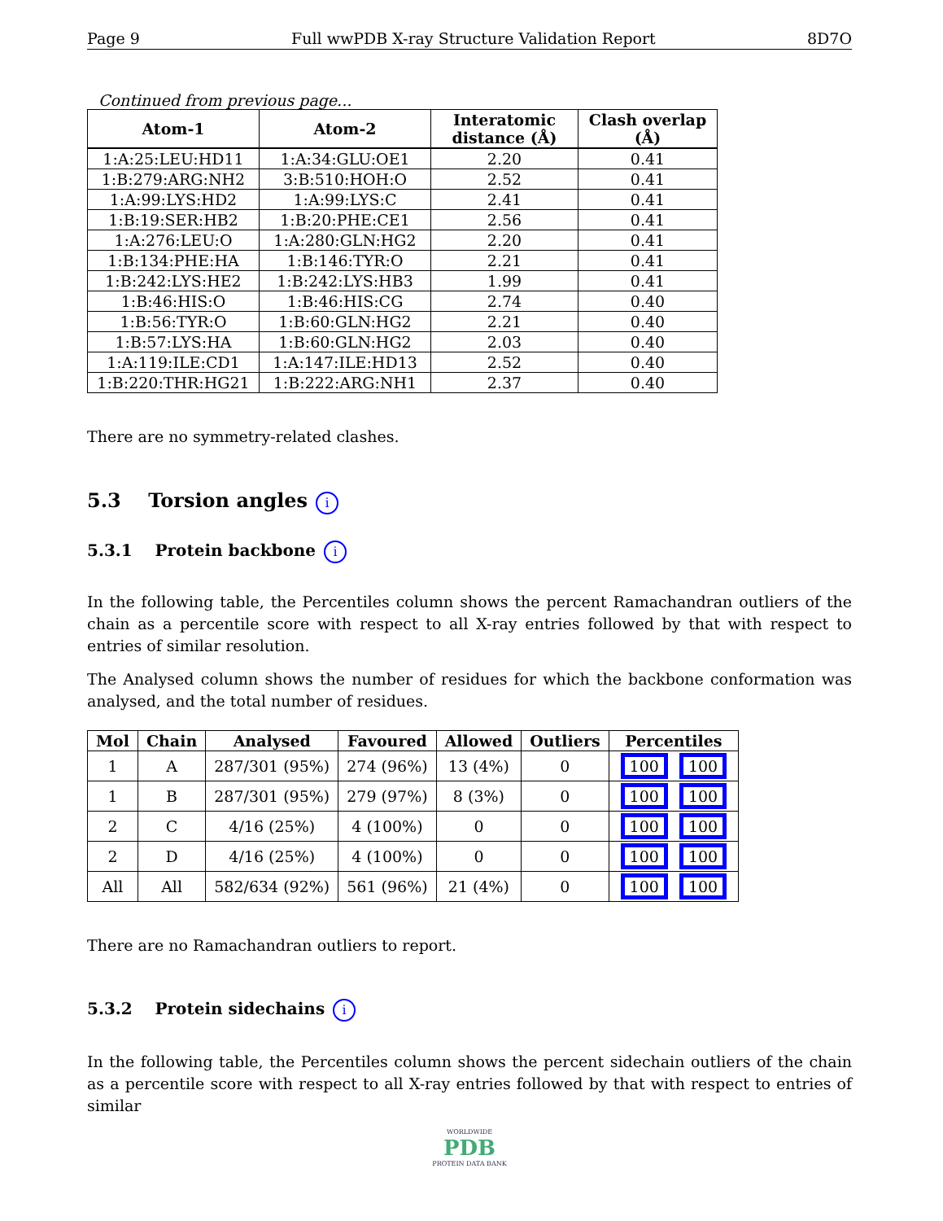Page 9 Full wwPDB X-ray Structure Validation Report 8D7O
Continued from previous page...
| Atom-1 | Atom-2 | Interatomic distance (Å) | Clash overlap (Å) |
| --- | --- | --- | --- |
| 1:A:25:LEU:HD11 | 1:A:34:GLU:OE1 | 2.20 | 0.41 |
| 1:B:279:ARG:NH2 | 3:B:510:HOH:O | 2.52 | 0.41 |
| 1:A:99:LYS:HD2 | 1:A:99:LYS:C | 2.41 | 0.41 |
| 1:B:19:SER:HB2 | 1:B:20:PHE:CE1 | 2.56 | 0.41 |
| 1:A:276:LEU:O | 1:A:280:GLN:HG2 | 2.20 | 0.41 |
| 1:B:134:PHE:HA | 1:B:146:TYR:O | 2.21 | 0.41 |
| 1:B:242:LYS:HE2 | 1:B:242:LYS:HB3 | 1.99 | 0.41 |
| 1:B:46:HIS:O | 1:B:46:HIS:CG | 2.74 | 0.40 |
| 1:B:56:TYR:O | 1:B:60:GLN:HG2 | 2.21 | 0.40 |
| 1:B:57:LYS:HA | 1:B:60:GLN:HG2 | 2.03 | 0.40 |
| 1:A:119:ILE:CD1 | 1:A:147:ILE:HD13 | 2.52 | 0.40 |
| 1:B:220:THR:HG21 | 1:B:222:ARG:NH1 | 2.37 | 0.40 |
There are no symmetry-related clashes.
5.3 Torsion angles i
5.3.1 Protein backbone i
In the following table, the Percentiles column shows the percent Ramachandran outliers of the chain as a percentile score with respect to all X-ray entries followed by that with respect to entries of similar resolution.
The Analysed column shows the number of residues for which the backbone conformation was analysed, and the total number of residues.
| Mol | Chain | Analysed | Favoured | Allowed | Outliers | Percentiles |
| --- | --- | --- | --- | --- | --- | --- |
| 1 | A | 287/301 (95%) | 274 (96%) | 13 (4%) | 0 | 100 100 |
| 1 | B | 287/301 (95%) | 279 (97%) | 8 (3%) | 0 | 100 100 |
| 2 | C | 4/16 (25%) | 4 (100%) | 0 | 0 | 100 100 |
| 2 | D | 4/16 (25%) | 4 (100%) | 0 | 0 | 100 100 |
| All | All | 582/634 (92%) | 561 (96%) | 21 (4%) | 0 | 100 100 |
There are no Ramachandran outliers to report.
5.3.2 Protein sidechains i
In the following table, the Percentiles column shows the percent sidechain outliers of the chain as a percentile score with respect to all X-ray entries followed by that with respect to entries of similar
WORLDWIDE
PDB
PROTEIN DATA BANK